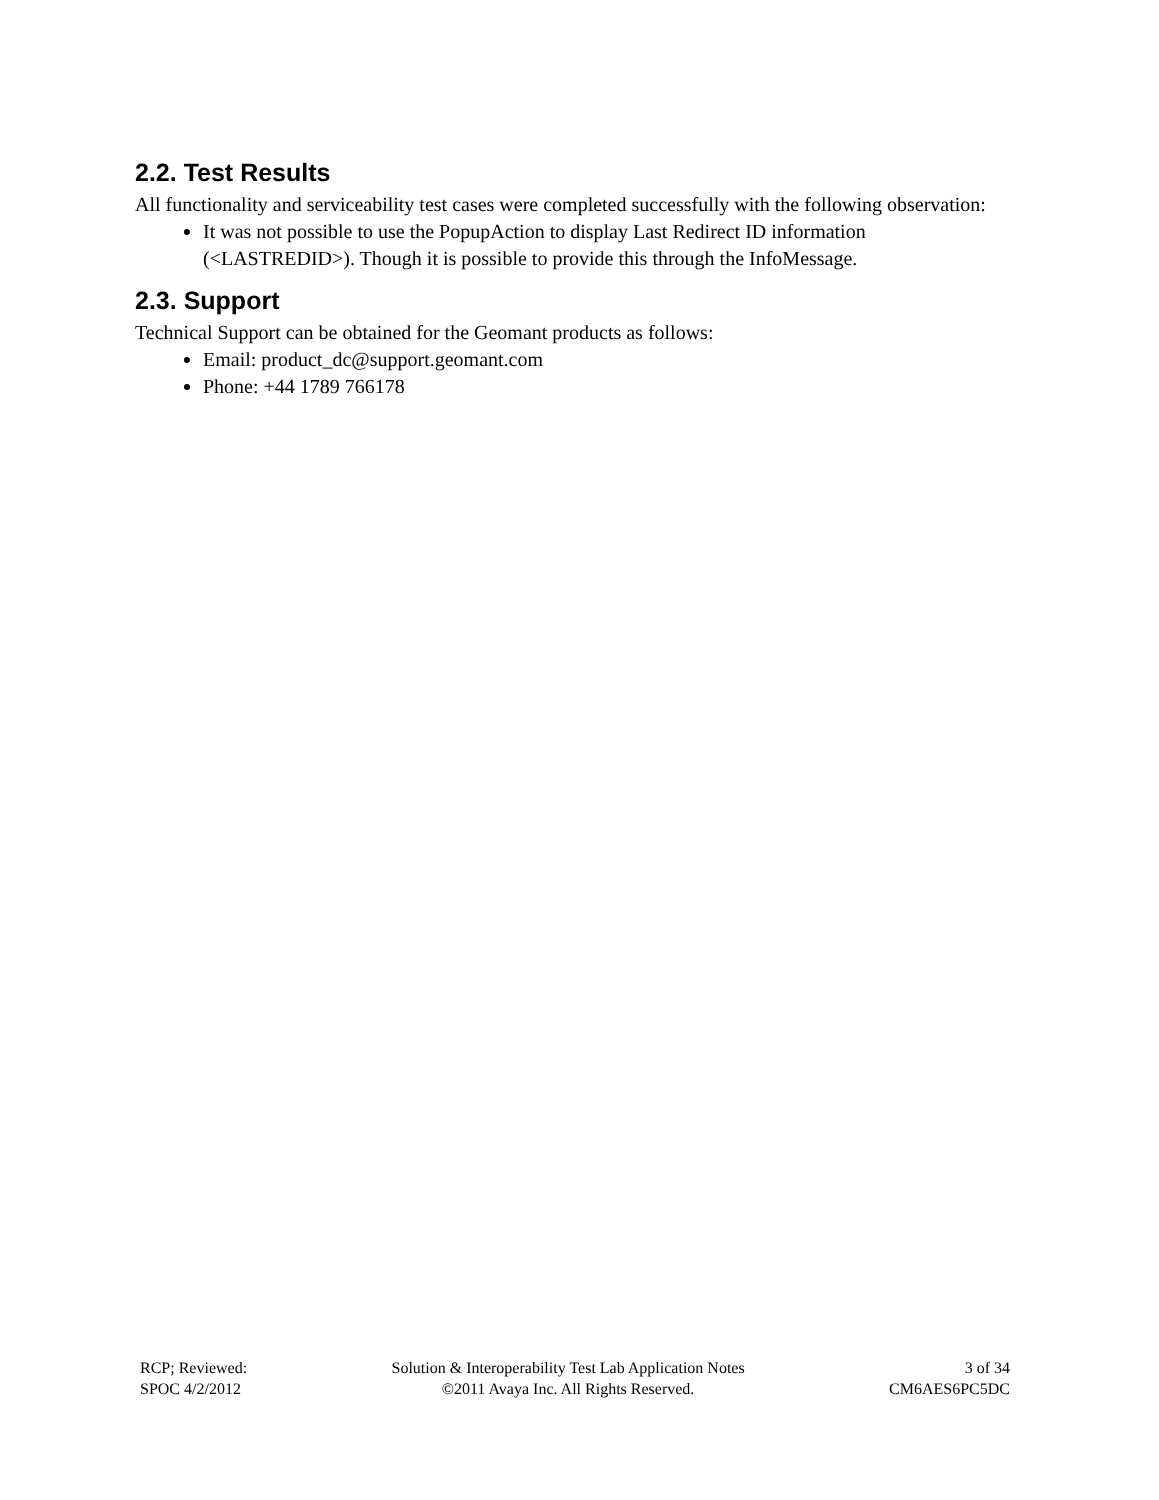2.2. Test Results
All functionality and serviceability test cases were completed successfully with the following observation:
It was not possible to use the PopupAction to display Last Redirect ID information (<LASTREDID>). Though it is possible to provide this through the InfoMessage.
2.3. Support
Technical Support can be obtained for the Geomant products as follows:
Email: product_dc@support.geomant.com
Phone: +44 1789 766178
RCP; Reviewed:
SPOC 4/2/2012
Solution & Interoperability Test Lab Application Notes
©2011 Avaya Inc. All Rights Reserved.
3 of 34
CM6AES6PC5DC